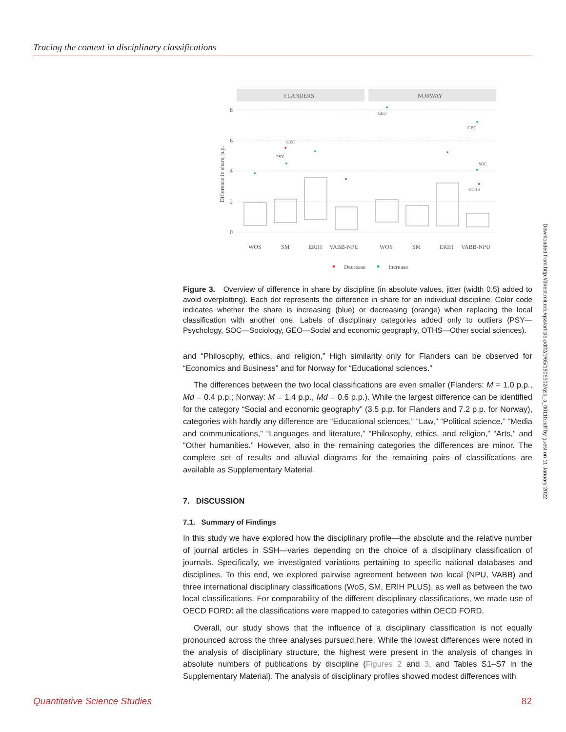Tracing the context in disciplinary classifications
FLANDERS
NORWAY
8
6
4
2
0
Difference in share, p.p.
GEO
PSY
GEO
GEO
SOC
OTHS
WOS
SM
ERIH
VABB-NPU
WOS
SM
ERIH
VABB-NPU
Decrease
Increase
Figure 3. Overview of difference in share by discipline (in absolute values, jitter (width 0.5) added to avoid overplotting). Each dot represents the difference in share for an individual discipline. Color code indicates whether the share is increasing (blue) or decreasing (orange) when replacing the local classification with another one. Labels of disciplinary categories added only to outliers (PSY—Psychology, SOC—Sociology, GEO—Social and economic geography, OTHS—Other social sciences).
and “Philosophy, ethics, and religion,” High similarity only for Flanders can be observed for “Economics and Business” and for Norway for “Educational sciences.”
The differences between the two local classifications are even smaller (Flanders: M = 1.0 p.p., Md = 0.4 p.p.; Norway: M = 1.4 p.p., Md = 0.6 p.p.). While the largest difference can be identified for the category “Social and economic geography” (3.5 p.p. for Flanders and 7.2 p.p. for Norway), categories with hardly any difference are “Educational sciences,” “Law,” “Political science,” “Media and communications,” “Languages and literature,” “Philosophy, ethics, and religion,” “Arts,” and “Other humanities.” However, also in the remaining categories the differences are minor. The complete set of results and alluvial diagrams for the remaining pairs of classifications are available as Supplementary Material.
7. DISCUSSION
7.1. Summary of Findings
In this study we have explored how the disciplinary profile—the absolute and the relative number of journal articles in SSH—varies depending on the choice of a disciplinary classification of journals. Specifically, we investigated variations pertaining to specific national databases and disciplines. To this end, we explored pairwise agreement between two local (NPU, VABB) and three international disciplinary classifications (WoS, SM, ERIH PLUS), as well as between the two local classifications. For comparability of the different disciplinary classifications, we made use of OECD FORD: all the classifications were mapped to categories within OECD FORD.
Overall, our study shows that the influence of a disciplinary classification is not equally pronounced across the three analyses pursued here. While the lowest differences were noted in the analysis of disciplinary structure, the highest were present in the analysis of changes in absolute numbers of publications by discipline (Figures 2 and 3, and Tables S1–S7 in the Supplementary Material). The analysis of disciplinary profiles showed modest differences with
Downloaded from http://direct.mit.edu/qss/article-pdf/2/1/65/1906502/qss_a_00110.pdf by guest on 11 January 2022
Quantitative Science Studies 82